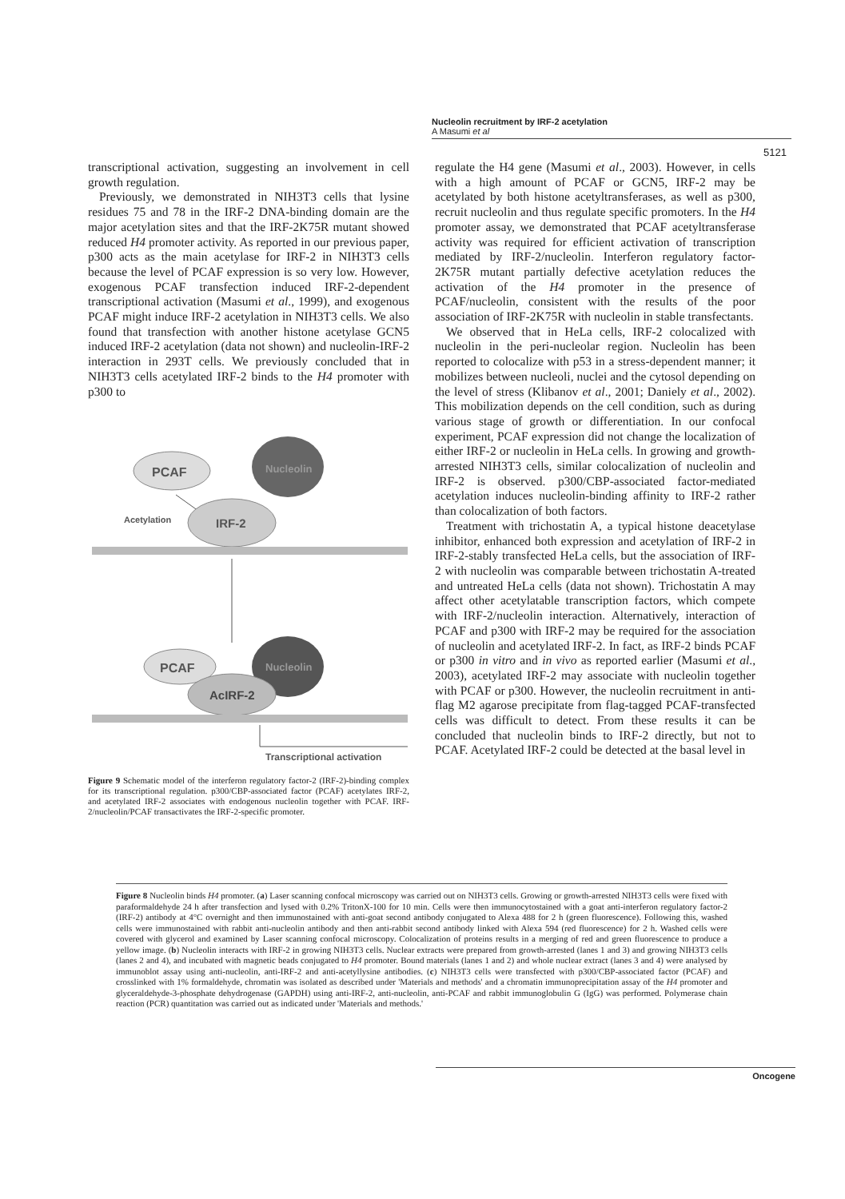Nucleolin recruitment by IRF-2 acetylation
A Masumi et al
5121
transcriptional activation, suggesting an involvement in cell growth regulation.
Previously, we demonstrated in NIH3T3 cells that lysine residues 75 and 78 in the IRF-2 DNA-binding domain are the major acetylation sites and that the IRF-2K75R mutant showed reduced H4 promoter activity. As reported in our previous paper, p300 acts as the main acetylase for IRF-2 in NIH3T3 cells because the level of PCAF expression is so very low. However, exogenous PCAF transfection induced IRF-2-dependent transcriptional activation (Masumi et al., 1999), and exogenous PCAF might induce IRF-2 acetylation in NIH3T3 cells. We also found that transfection with another histone acetylase GCN5 induced IRF-2 acetylation (data not shown) and nucleolin-IRF-2 interaction in 293T cells. We previously concluded that in NIH3T3 cells acetylated IRF-2 binds to the H4 promoter with p300 to
PCAF
Nucleolin
Acetylation
IRF-2
PCAF
Nucleolin
AcIRF-2
Transcriptional activation
Figure 9 Schematic model of the interferon regulatory factor-2 (IRF-2)-binding complex for its transcriptional regulation. p300/CBP-associated factor (PCAF) acetylates IRF-2, and acetylated IRF-2 associates with endogenous nucleolin together with PCAF. IRF-2/nucleolin/PCAF transactivates the IRF-2-specific promoter.
regulate the H4 gene (Masumi et al., 2003). However, in cells with a high amount of PCAF or GCN5, IRF-2 may be acetylated by both histone acetyltransferases, as well as p300, recruit nucleolin and thus regulate specific promoters. In the H4 promoter assay, we demonstrated that PCAF acetyltransferase activity was required for efficient activation of transcription mediated by IRF-2/nucleolin. Interferon regulatory factor-2K75R mutant partially defective acetylation reduces the activation of the H4 promoter in the presence of PCAF/nucleolin, consistent with the results of the poor association of IRF-2K75R with nucleolin in stable transfectants.
We observed that in HeLa cells, IRF-2 colocalized with nucleolin in the peri-nucleolar region. Nucleolin has been reported to colocalize with p53 in a stress-dependent manner; it mobilizes between nucleoli, nuclei and the cytosol depending on the level of stress (Klibanov et al., 2001; Daniely et al., 2002). This mobilization depends on the cell condition, such as during various stage of growth or differentiation. In our confocal experiment, PCAF expression did not change the localization of either IRF-2 or nucleolin in HeLa cells. In growing and growth-arrested NIH3T3 cells, similar colocalization of nucleolin and IRF-2 is observed. p300/CBP-associated factor-mediated acetylation induces nucleolin-binding affinity to IRF-2 rather than colocalization of both factors.
Treatment with trichostatin A, a typical histone deacetylase inhibitor, enhanced both expression and acetylation of IRF-2 in IRF-2-stably transfected HeLa cells, but the association of IRF-2 with nucleolin was comparable between trichostatin A-treated and untreated HeLa cells (data not shown). Trichostatin A may affect other acetylatable transcription factors, which compete with IRF-2/nucleolin interaction. Alternatively, interaction of PCAF and p300 with IRF-2 may be required for the association of nucleolin and acetylated IRF-2. In fact, as IRF-2 binds PCAF or p300 in vitro and in vivo as reported earlier (Masumi et al., 2003), acetylated IRF-2 may associate with nucleolin together with PCAF or p300. However, the nucleolin recruitment in anti-flag M2 agarose precipitate from flag-tagged PCAF-transfected cells was difficult to detect. From these results it can be concluded that nucleolin binds to IRF-2 directly, but not to PCAF. Acetylated IRF-2 could be detected at the basal level in
Figure 8 Nucleolin binds H4 promoter. (a) Laser scanning confocal microscopy was carried out on NIH3T3 cells. Growing or growth-arrested NIH3T3 cells were fixed with paraformaldehyde 24 h after transfection and lysed with 0.2% TritonX-100 for 10 min. Cells were then immunocytostained with a goat anti-interferon regulatory factor-2 (IRF-2) antibody at 4°C overnight and then immunostained with anti-goat second antibody conjugated to Alexa 488 for 2 h (green fluorescence). Following this, washed cells were immunostained with rabbit anti-nucleolin antibody and then anti-rabbit second antibody linked with Alexa 594 (red fluorescence) for 2 h. Washed cells were covered with glycerol and examined by Laser scanning confocal microscopy. Colocalization of proteins results in a merging of red and green fluorescence to produce a yellow image. (b) Nucleolin interacts with IRF-2 in growing NIH3T3 cells. Nuclear extracts were prepared from growth-arrested (lanes 1 and 3) and growing NIH3T3 cells (lanes 2 and 4), and incubated with magnetic beads conjugated to H4 promoter. Bound materials (lanes 1 and 2) and whole nuclear extract (lanes 3 and 4) were analysed by immunoblot assay using anti-nucleolin, anti-IRF-2 and anti-acetyllysine antibodies. (c) NIH3T3 cells were transfected with p300/CBP-associated factor (PCAF) and crosslinked with 1% formaldehyde, chromatin was isolated as described under 'Materials and methods' and a chromatin immunoprecipitation assay of the H4 promoter and glyceraldehyde-3-phosphate dehydrogenase (GAPDH) using anti-IRF-2, anti-nucleolin, anti-PCAF and rabbit immunoglobulin G (IgG) was performed. Polymerase chain reaction (PCR) quantitation was carried out as indicated under 'Materials and methods.'
Oncogene